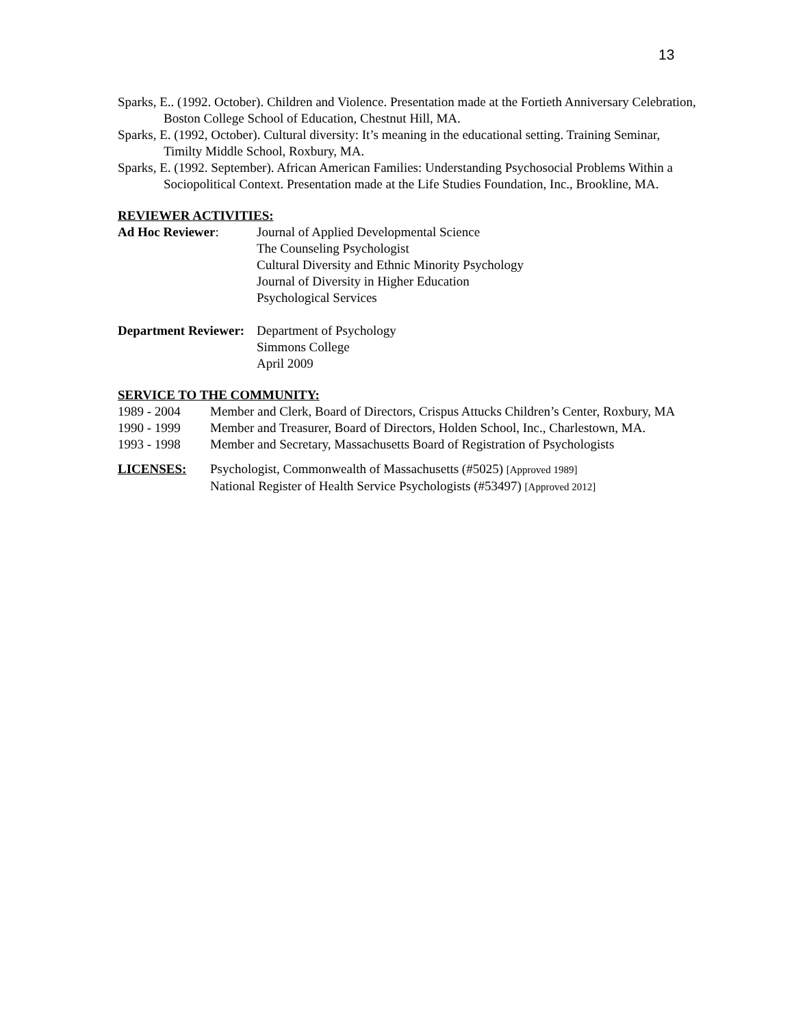13
Sparks, E.. (1992. October). Children and Violence. Presentation made at the Fortieth Anniversary Celebration, Boston College School of Education, Chestnut Hill, MA.
Sparks, E. (1992, October). Cultural diversity: It’s meaning in the educational setting. Training Seminar, Timilty Middle School, Roxbury, MA.
Sparks, E. (1992. September). African American Families: Understanding Psychosocial Problems Within a Sociopolitical Context. Presentation made at the Life Studies Foundation, Inc., Brookline, MA.
REVIEWER ACTIVITIES:
Ad Hoc Reviewer: Journal of Applied Developmental Science
The Counseling Psychologist
Cultural Diversity and Ethnic Minority Psychology
Journal of Diversity in Higher Education
Psychological Services
Department Reviewer:
Department of Psychology
Simmons College
April 2009
SERVICE TO THE COMMUNITY:
1989 - 2004 Member and Clerk, Board of Directors, Crispus Attucks Children’s Center, Roxbury, MA
1990 - 1999 Member and Treasurer, Board of Directors, Holden School, Inc., Charlestown, MA.
1993 - 1998 Member and Secretary, Massachusetts Board of Registration of Psychologists
LICENSES: Psychologist, Commonwealth of Massachusetts (#5025) [Approved 1989]
National Register of Health Service Psychologists (#53497) [Approved 2012]